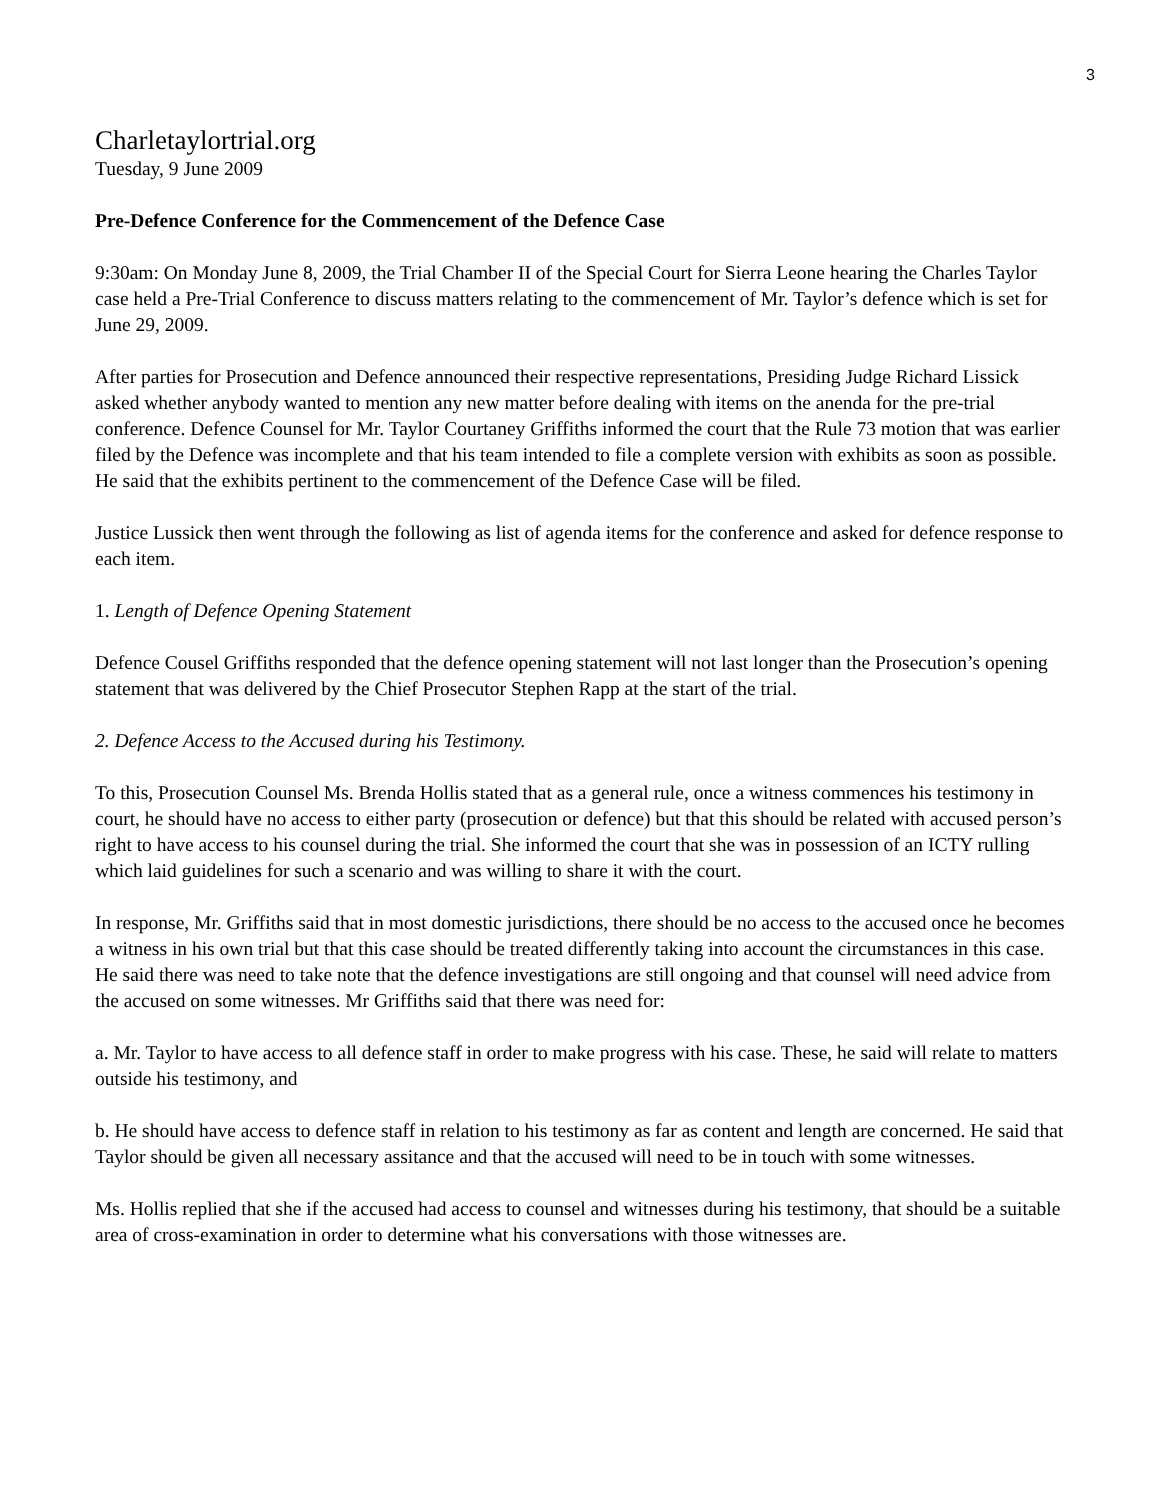3
Charletaylortrial.org
Tuesday, 9 June 2009
Pre-Defence Conference for the Commencement of the Defence Case
9:30am: On Monday June 8, 2009, the Trial Chamber II of the Special Court for Sierra Leone hearing the Charles Taylor case held a Pre-Trial Conference to discuss matters relating to the commencement of Mr. Taylor’s defence which is set for June 29, 2009.
After parties for Prosecution and Defence announced their respective representations, Presiding Judge Richard Lissick asked whether anybody wanted to mention any new matter before dealing with items on the anenda for the pre-trial conference. Defence Counsel for Mr. Taylor Courtaney Griffiths informed the court that the Rule 73 motion that was earlier filed by the Defence was incomplete and that his team intended to file a complete version with exhibits as soon as possible. He said that the exhibits pertinent to the commencement of the Defence Case will be filed.
Justice Lussick then went through the following as list of agenda items for the conference and asked for defence response to each item.
1. Length of Defence Opening Statement
Defence Cousel Griffiths responded that the defence opening statement will not last longer than the Prosecution’s opening statement that was delivered by the Chief Prosecutor Stephen Rapp at the start of the trial.
2. Defence Access to the Accused during his Testimony.
To this, Prosecution Counsel Ms. Brenda Hollis stated that as a general rule, once a witness commences his testimony in court, he should have no access to either party (prosecution or defence) but that this should be related with accused person’s right to have access to his counsel during the trial. She informed the court that she was in possession of an ICTY rulling which laid guidelines for such a scenario and was willing to share it with the court.
In response, Mr. Griffiths said that in most domestic jurisdictions, there should be no access to the accused once he becomes a witness in his own trial but that this case should be treated differently taking into account the circumstances in this case. He said there was need to take note that the defence investigations are still ongoing and that counsel will need advice from the accused on some witnesses. Mr Griffiths said that there was need for:
a. Mr. Taylor to have access to all defence staff in order to make progress with his case. These, he said will relate to matters outside his testimony, and
b. He should have access to defence staff in relation to his testimony as far as content and length are concerned. He said that Taylor should be given all necessary assitance and that the accused will need to be in touch with some witnesses.
Ms. Hollis replied that she if the accused had access to counsel and witnesses during his testimony, that should be a suitable area of cross-examination in order to determine what his conversations with those witnesses are.